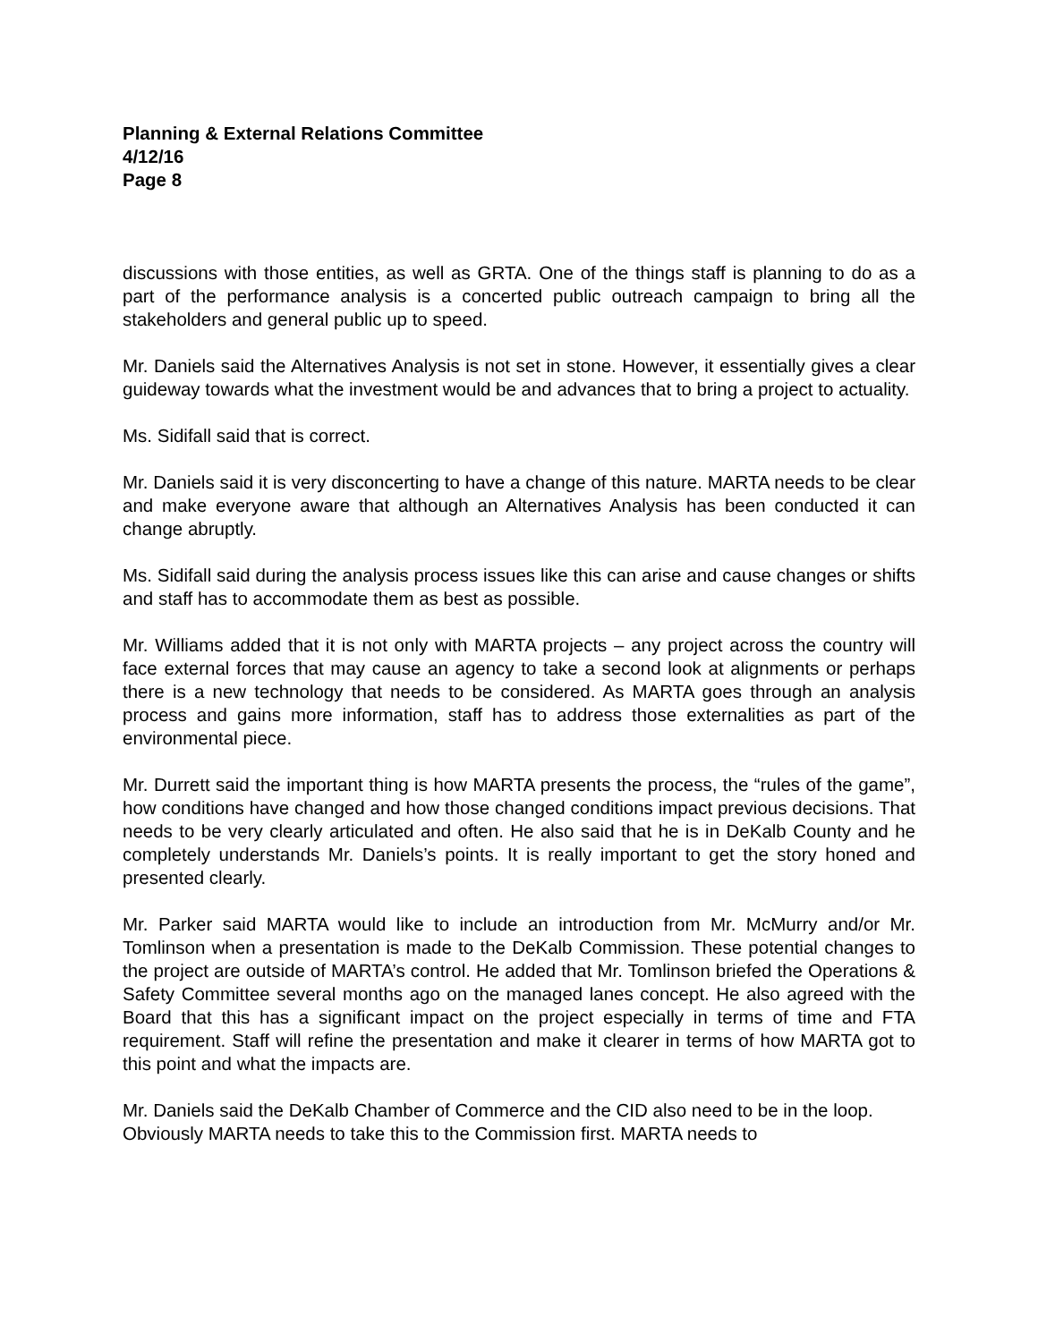Planning & External Relations Committee
4/12/16
Page 8
discussions with those entities, as well as GRTA. One of the things staff is planning to do as a part of the performance analysis is a concerted public outreach campaign to bring all the stakeholders and general public up to speed.
Mr. Daniels said the Alternatives Analysis is not set in stone. However, it essentially gives a clear guideway towards what the investment would be and advances that to bring a project to actuality.
Ms. Sidifall said that is correct.
Mr. Daniels said it is very disconcerting to have a change of this nature. MARTA needs to be clear and make everyone aware that although an Alternatives Analysis has been conducted it can change abruptly.
Ms. Sidifall said during the analysis process issues like this can arise and cause changes or shifts and staff has to accommodate them as best as possible.
Mr. Williams added that it is not only with MARTA projects – any project across the country will face external forces that may cause an agency to take a second look at alignments or perhaps there is a new technology that needs to be considered. As MARTA goes through an analysis process and gains more information, staff has to address those externalities as part of the environmental piece.
Mr. Durrett said the important thing is how MARTA presents the process, the “rules of the game”, how conditions have changed and how those changed conditions impact previous decisions. That needs to be very clearly articulated and often. He also said that he is in DeKalb County and he completely understands Mr. Daniels’s points. It is really important to get the story honed and presented clearly.
Mr. Parker said MARTA would like to include an introduction from Mr. McMurry and/or Mr. Tomlinson when a presentation is made to the DeKalb Commission. These potential changes to the project are outside of MARTA’s control. He added that Mr. Tomlinson briefed the Operations & Safety Committee several months ago on the managed lanes concept. He also agreed with the Board that this has a significant impact on the project especially in terms of time and FTA requirement. Staff will refine the presentation and make it clearer in terms of how MARTA got to this point and what the impacts are.
Mr. Daniels said the DeKalb Chamber of Commerce and the CID also need to be in the loop. Obviously MARTA needs to take this to the Commission first. MARTA needs to